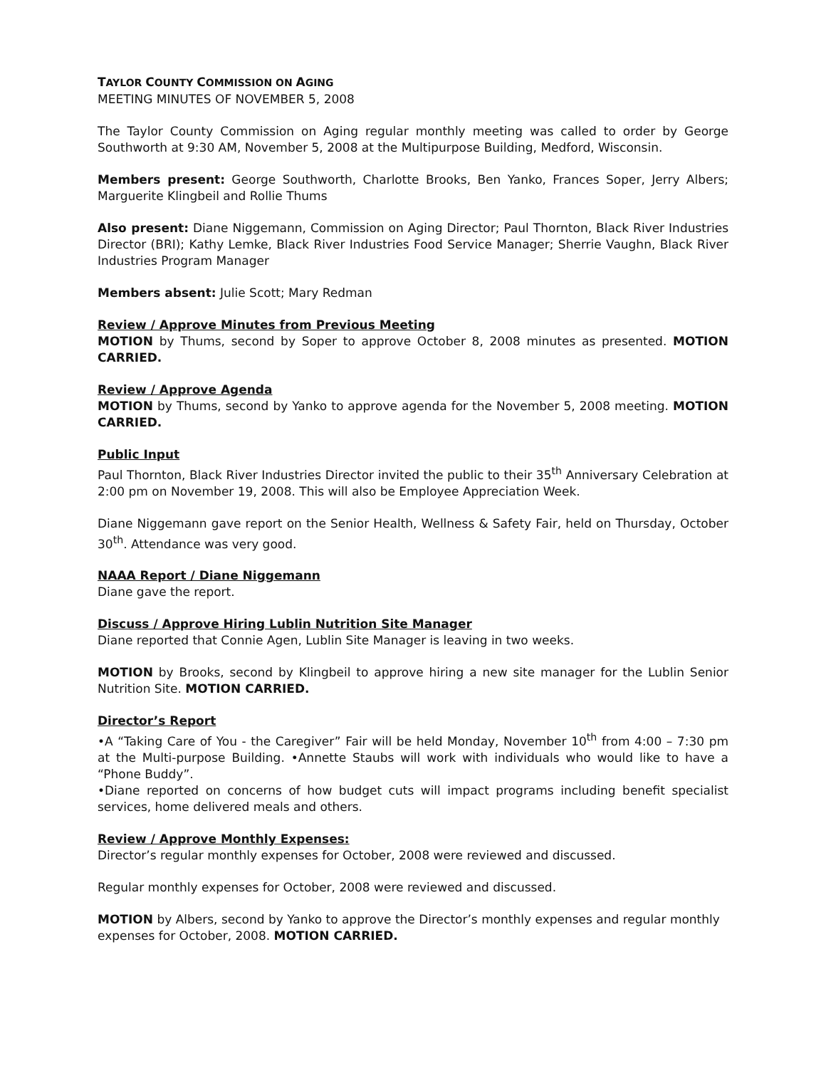TAYLOR COUNTY COMMISSION ON AGING
MEETING MINUTES OF NOVEMBER 5, 2008
The Taylor County Commission on Aging regular monthly meeting was called to order by George Southworth at 9:30 AM, November 5, 2008 at the Multipurpose Building, Medford, Wisconsin.
Members present: George Southworth, Charlotte Brooks, Ben Yanko, Frances Soper, Jerry Albers; Marguerite Klingbeil and Rollie Thums
Also present: Diane Niggemann, Commission on Aging Director; Paul Thornton, Black River Industries Director (BRI); Kathy Lemke, Black River Industries Food Service Manager; Sherrie Vaughn, Black River Industries Program Manager
Members absent: Julie Scott; Mary Redman
Review / Approve Minutes from Previous Meeting
MOTION by Thums, second by Soper to approve October 8, 2008 minutes as presented. MOTION CARRIED.
Review / Approve Agenda
MOTION by Thums, second by Yanko to approve agenda for the November 5, 2008 meeting. MOTION CARRIED.
Public Input
Paul Thornton, Black River Industries Director invited the public to their 35<sup>th</sup> Anniversary Celebration at 2:00 pm on November 19, 2008. This will also be Employee Appreciation Week.
Diane Niggemann gave report on the Senior Health, Wellness & Safety Fair, held on Thursday, October 30<sup>th</sup>. Attendance was very good.
NAAA Report / Diane Niggemann
Diane gave the report.
Discuss / Approve Hiring Lublin Nutrition Site Manager
Diane reported that Connie Agen, Lublin Site Manager is leaving in two weeks.
MOTION by Brooks, second by Klingbeil to approve hiring a new site manager for the Lublin Senior Nutrition Site. MOTION CARRIED.
Director’s Report
•A “Taking Care of You - the Caregiver” Fair will be held Monday, November 10<sup>th</sup> from 4:00 – 7:30 pm at the Multi-purpose Building. •Annette Staubs will work with individuals who would like to have a “Phone Buddy”.
•Diane reported on concerns of how budget cuts will impact programs including benefit specialist services, home delivered meals and others.
Review / Approve Monthly Expenses:
Director’s regular monthly expenses for October, 2008 were reviewed and discussed.
Regular monthly expenses for October, 2008 were reviewed and discussed.
MOTION by Albers, second by Yanko to approve the Director’s monthly expenses and regular monthly expenses for October, 2008. MOTION CARRIED.